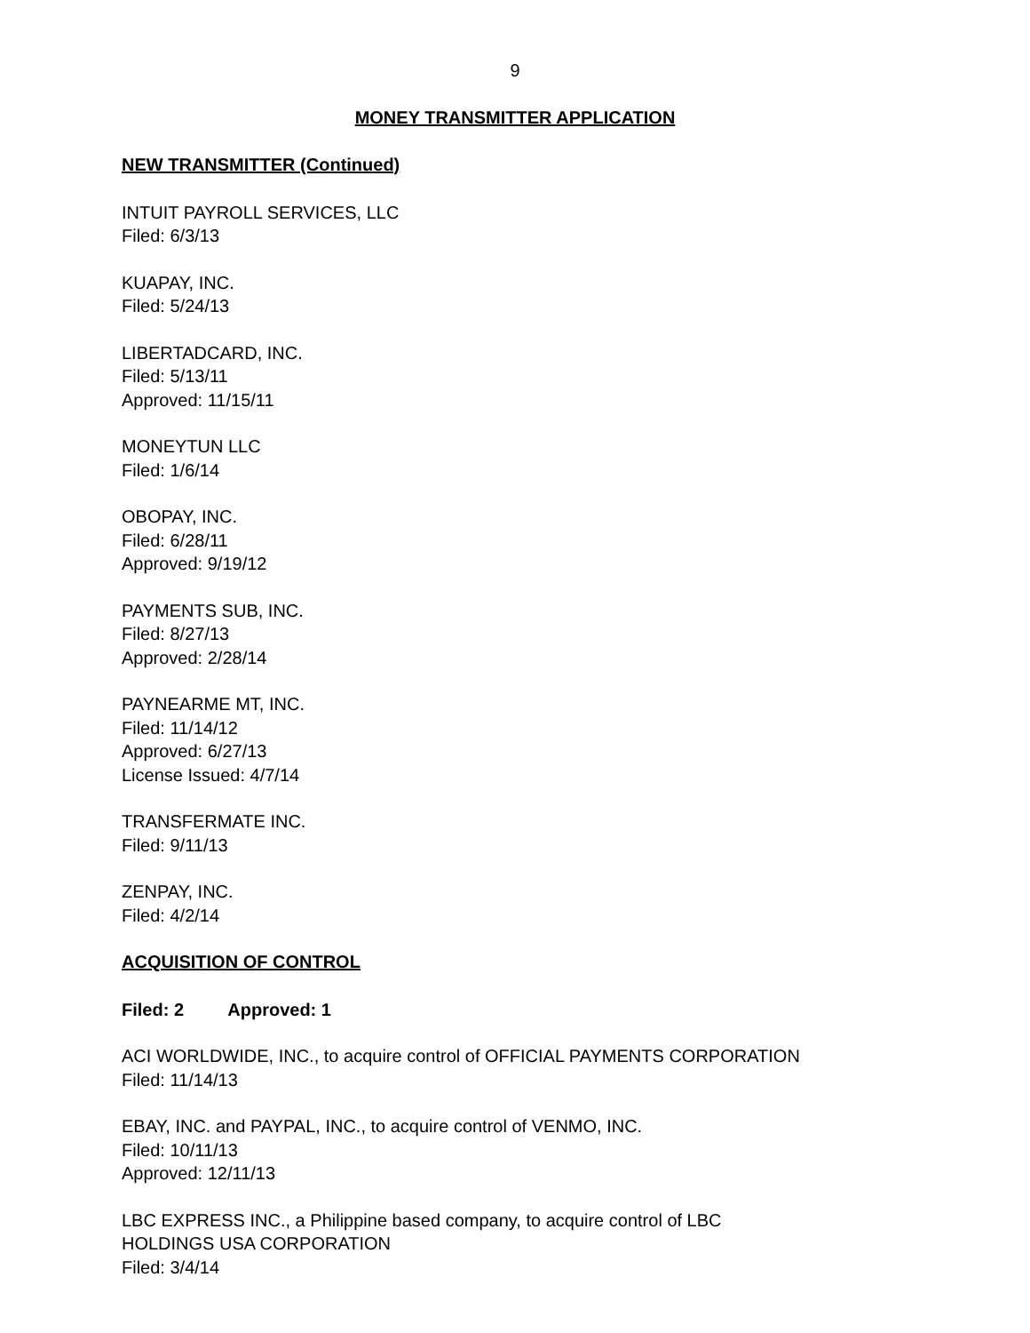9
MONEY TRANSMITTER APPLICATION
NEW TRANSMITTER (Continued)
INTUIT PAYROLL SERVICES, LLC
Filed: 6/3/13
KUAPAY, INC.
Filed: 5/24/13
LIBERTADCARD, INC.
Filed: 5/13/11
Approved: 11/15/11
MONEYTUN LLC
Filed: 1/6/14
OBOPAY, INC.
Filed: 6/28/11
Approved: 9/19/12
PAYMENTS SUB, INC.
Filed: 8/27/13
Approved: 2/28/14
PAYNEARME MT, INC.
Filed: 11/14/12
Approved: 6/27/13
License Issued: 4/7/14
TRANSFERMATE INC.
Filed: 9/11/13
ZENPAY, INC.
Filed: 4/2/14
ACQUISITION OF CONTROL
Filed: 2 Approved: 1
ACI WORLDWIDE, INC., to acquire control of OFFICIAL PAYMENTS CORPORATION
Filed: 11/14/13
EBAY, INC. and PAYPAL, INC., to acquire control of VENMO, INC.
Filed: 10/11/13
Approved: 12/11/13
LBC EXPRESS INC., a Philippine based company, to acquire control of LBC
HOLDINGS USA CORPORATION
Filed: 3/4/14